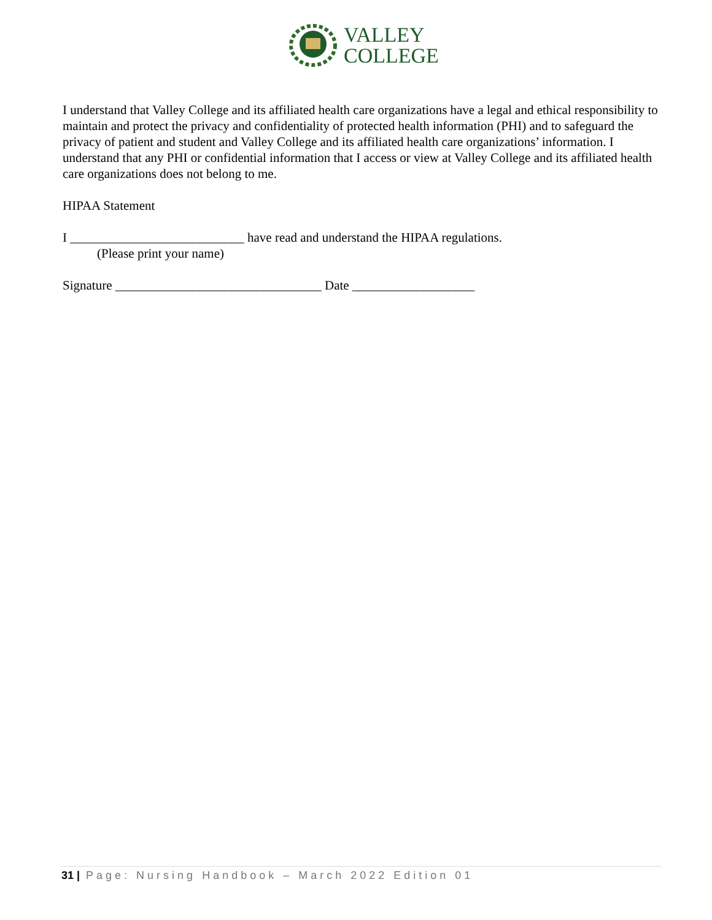VALLEY
COLLEGE
I understand that Valley College and its affiliated health care organizations have a legal and ethical responsibility to maintain and protect the privacy and confidentiality of protected health information (PHI) and to safeguard the privacy of patient and student and Valley College and its affiliated health care organizations’ information. I understand that any PHI or confidential information that I access or view at Valley College and its affiliated health care organizations does not belong to me.
HIPAA Statement
I ___________________________ have read and understand the HIPAA regulations.
(Please print your name)
Signature ________________________________ Date ___________________
31 | Page: Nursing Handbook – March 2022 Edition 01